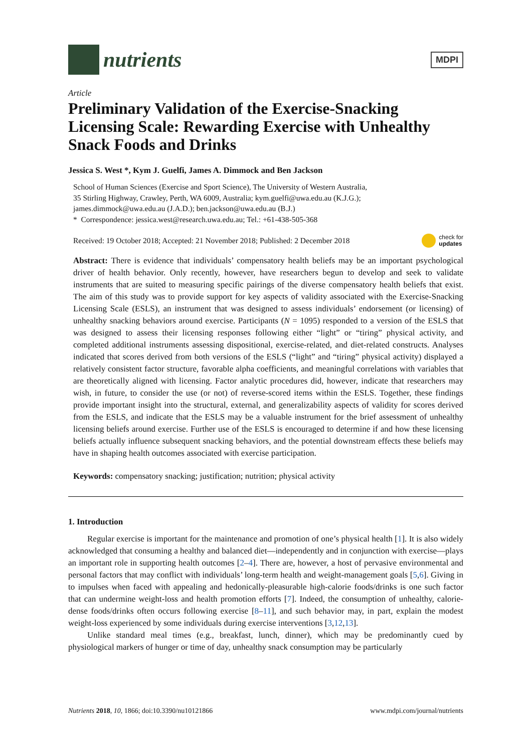nutrients
MDPI
Article
Preliminary Validation of the Exercise-Snacking Licensing Scale: Rewarding Exercise with Unhealthy Snack Foods and Drinks
Jessica S. West *, Kym J. Guelfi, James A. Dimmock and Ben Jackson
School of Human Sciences (Exercise and Sport Science), The University of Western Australia,
35 Stirling Highway, Crawley, Perth, WA 6009, Australia; kym.guelfi@uwa.edu.au (K.J.G.);
james.dimmock@uwa.edu.au (J.A.D.); ben.jackson@uwa.edu.au (B.J.)
* Correspondence: jessica.west@research.uwa.edu.au; Tel.: +61-438-505-368
Received: 19 October 2018; Accepted: 21 November 2018; Published: 2 December 2018 check for
updates
Abstract: There is evidence that individuals’ compensatory health beliefs may be an important psychological driver of health behavior. Only recently, however, have researchers begun to develop and seek to validate instruments that are suited to measuring specific pairings of the diverse compensatory health beliefs that exist. The aim of this study was to provide support for key aspects of validity associated with the Exercise-Snacking Licensing Scale (ESLS), an instrument that was designed to assess individuals’ endorsement (or licensing) of unhealthy snacking behaviors around exercise. Participants (N = 1095) responded to a version of the ESLS that was designed to assess their licensing responses following either “light” or “tiring” physical activity, and completed additional instruments assessing dispositional, exercise-related, and diet-related constructs. Analyses indicated that scores derived from both versions of the ESLS (“light” and “tiring” physical activity) displayed a relatively consistent factor structure, favorable alpha coefficients, and meaningful correlations with variables that are theoretically aligned with licensing. Factor analytic procedures did, however, indicate that researchers may wish, in future, to consider the use (or not) of reverse-scored items within the ESLS. Together, these findings provide important insight into the structural, external, and generalizability aspects of validity for scores derived from the ESLS, and indicate that the ESLS may be a valuable instrument for the brief assessment of unhealthy licensing beliefs around exercise. Further use of the ESLS is encouraged to determine if and how these licensing beliefs actually influence subsequent snacking behaviors, and the potential downstream effects these beliefs may have in shaping health outcomes associated with exercise participation.
Keywords: compensatory snacking; justification; nutrition; physical activity
1. Introduction
Regular exercise is important for the maintenance and promotion of one’s physical health [1]. It is also widely acknowledged that consuming a healthy and balanced diet—independently and in conjunction with exercise—plays an important role in supporting health outcomes [2–4]. There are, however, a host of pervasive environmental and personal factors that may conflict with individuals’ long-term health and weight-management goals [5,6]. Giving in to impulses when faced with appealing and hedonically-pleasurable high-calorie foods/drinks is one such factor that can undermine weight-loss and health promotion efforts [7]. Indeed, the consumption of unhealthy, calorie-dense foods/drinks often occurs following exercise [8–11], and such behavior may, in part, explain the modest weight-loss experienced by some individuals during exercise interventions [3,12,13].
Unlike standard meal times (e.g., breakfast, lunch, dinner), which may be predominantly cued by physiological markers of hunger or time of day, unhealthy snack consumption may be particularly
Nutrients 2018, 10, 1866; doi:10.3390/nu10121866 www.mdpi.com/journal/nutrients